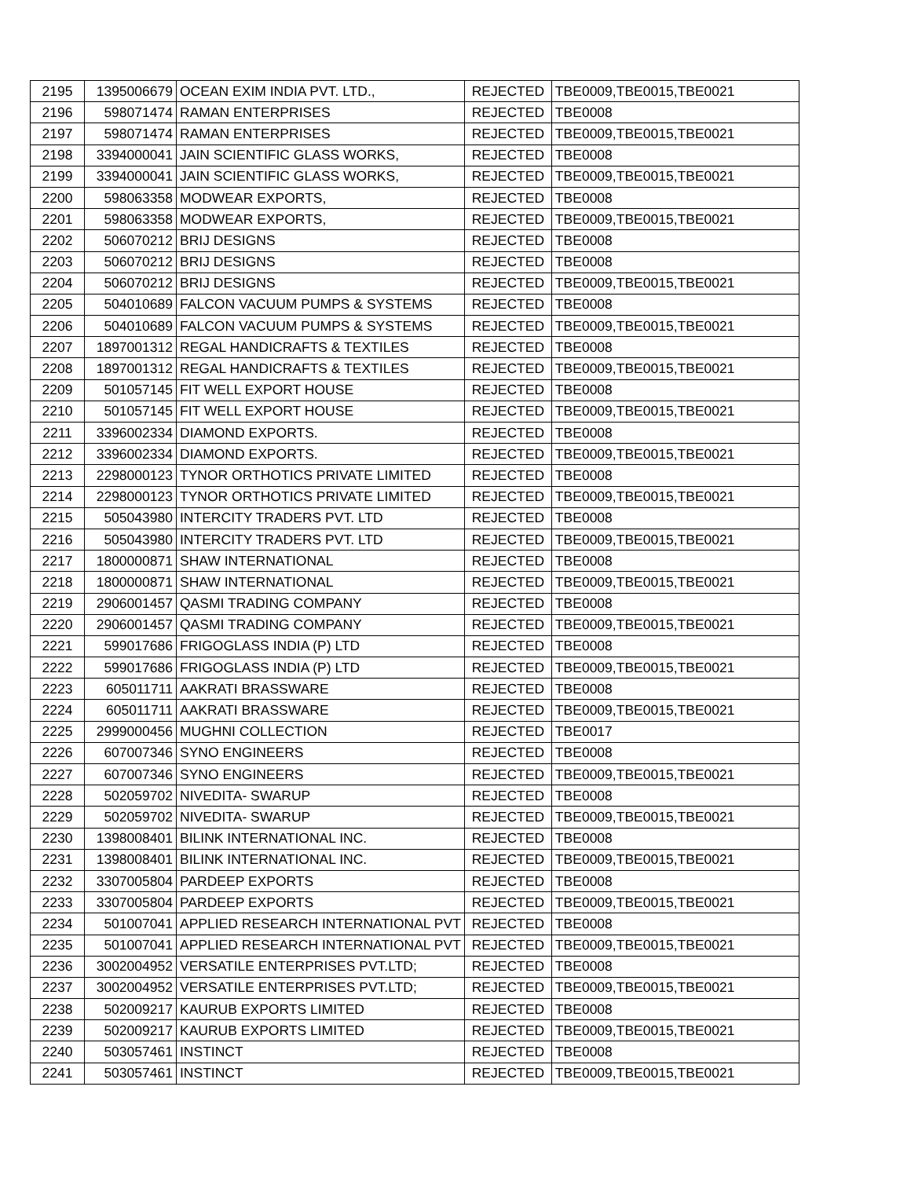| 2195 | 1395006679 | OCEAN EXIM INDIA PVT. LTD., | REJECTED | TBE0009,TBE0015,TBE0021 |
| 2196 | 598071474 | RAMAN ENTERPRISES | REJECTED | TBE0008 |
| 2197 | 598071474 | RAMAN ENTERPRISES | REJECTED | TBE0009,TBE0015,TBE0021 |
| 2198 | 3394000041 | JAIN SCIENTIFIC GLASS WORKS, | REJECTED | TBE0008 |
| 2199 | 3394000041 | JAIN SCIENTIFIC GLASS WORKS, | REJECTED | TBE0009,TBE0015,TBE0021 |
| 2200 | 598063358 | MODWEAR EXPORTS, | REJECTED | TBE0008 |
| 2201 | 598063358 | MODWEAR EXPORTS, | REJECTED | TBE0009,TBE0015,TBE0021 |
| 2202 | 506070212 | BRIJ DESIGNS | REJECTED | TBE0008 |
| 2203 | 506070212 | BRIJ DESIGNS | REJECTED | TBE0008 |
| 2204 | 506070212 | BRIJ DESIGNS | REJECTED | TBE0009,TBE0015,TBE0021 |
| 2205 | 504010689 | FALCON VACUUM PUMPS & SYSTEMS | REJECTED | TBE0008 |
| 2206 | 504010689 | FALCON VACUUM PUMPS & SYSTEMS | REJECTED | TBE0009,TBE0015,TBE0021 |
| 2207 | 1897001312 | REGAL HANDICRAFTS & TEXTILES | REJECTED | TBE0008 |
| 2208 | 1897001312 | REGAL HANDICRAFTS & TEXTILES | REJECTED | TBE0009,TBE0015,TBE0021 |
| 2209 | 501057145 | FIT WELL EXPORT HOUSE | REJECTED | TBE0008 |
| 2210 | 501057145 | FIT WELL EXPORT HOUSE | REJECTED | TBE0009,TBE0015,TBE0021 |
| 2211 | 3396002334 | DIAMOND EXPORTS. | REJECTED | TBE0008 |
| 2212 | 3396002334 | DIAMOND EXPORTS. | REJECTED | TBE0009,TBE0015,TBE0021 |
| 2213 | 2298000123 | TYNOR ORTHOTICS PRIVATE LIMITED | REJECTED | TBE0008 |
| 2214 | 2298000123 | TYNOR ORTHOTICS PRIVATE LIMITED | REJECTED | TBE0009,TBE0015,TBE0021 |
| 2215 | 505043980 | INTERCITY TRADERS PVT. LTD | REJECTED | TBE0008 |
| 2216 | 505043980 | INTERCITY TRADERS PVT. LTD | REJECTED | TBE0009,TBE0015,TBE0021 |
| 2217 | 1800000871 | SHAW INTERNATIONAL | REJECTED | TBE0008 |
| 2218 | 1800000871 | SHAW INTERNATIONAL | REJECTED | TBE0009,TBE0015,TBE0021 |
| 2219 | 2906001457 | QASMI TRADING COMPANY | REJECTED | TBE0008 |
| 2220 | 2906001457 | QASMI TRADING COMPANY | REJECTED | TBE0009,TBE0015,TBE0021 |
| 2221 | 599017686 | FRIGOGLASS INDIA (P) LTD | REJECTED | TBE0008 |
| 2222 | 599017686 | FRIGOGLASS INDIA (P) LTD | REJECTED | TBE0009,TBE0015,TBE0021 |
| 2223 | 605011711 | AAKRATI BRASSWARE | REJECTED | TBE0008 |
| 2224 | 605011711 | AAKRATI BRASSWARE | REJECTED | TBE0009,TBE0015,TBE0021 |
| 2225 | 2999000456 | MUGHNI COLLECTION | REJECTED | TBE0017 |
| 2226 | 607007346 | SYNO ENGINEERS | REJECTED | TBE0008 |
| 2227 | 607007346 | SYNO ENGINEERS | REJECTED | TBE0009,TBE0015,TBE0021 |
| 2228 | 502059702 | NIVEDITA- SWARUP | REJECTED | TBE0008 |
| 2229 | 502059702 | NIVEDITA- SWARUP | REJECTED | TBE0009,TBE0015,TBE0021 |
| 2230 | 1398008401 | BILINK INTERNATIONAL INC. | REJECTED | TBE0008 |
| 2231 | 1398008401 | BILINK INTERNATIONAL INC. | REJECTED | TBE0009,TBE0015,TBE0021 |
| 2232 | 3307005804 | PARDEEP EXPORTS | REJECTED | TBE0008 |
| 2233 | 3307005804 | PARDEEP EXPORTS | REJECTED | TBE0009,TBE0015,TBE0021 |
| 2234 | 501007041 | APPLIED RESEARCH INTERNATIONAL PVT | REJECTED | TBE0008 |
| 2235 | 501007041 | APPLIED RESEARCH INTERNATIONAL PVT | REJECTED | TBE0009,TBE0015,TBE0021 |
| 2236 | 3002004952 | VERSATILE ENTERPRISES PVT.LTD; | REJECTED | TBE0008 |
| 2237 | 3002004952 | VERSATILE ENTERPRISES PVT.LTD; | REJECTED | TBE0009,TBE0015,TBE0021 |
| 2238 | 502009217 | KAURUB EXPORTS LIMITED | REJECTED | TBE0008 |
| 2239 | 502009217 | KAURUB EXPORTS LIMITED | REJECTED | TBE0009,TBE0015,TBE0021 |
| 2240 | 503057461 | INSTINCT | REJECTED | TBE0008 |
| 2241 | 503057461 | INSTINCT | REJECTED | TBE0009,TBE0015,TBE0021 |